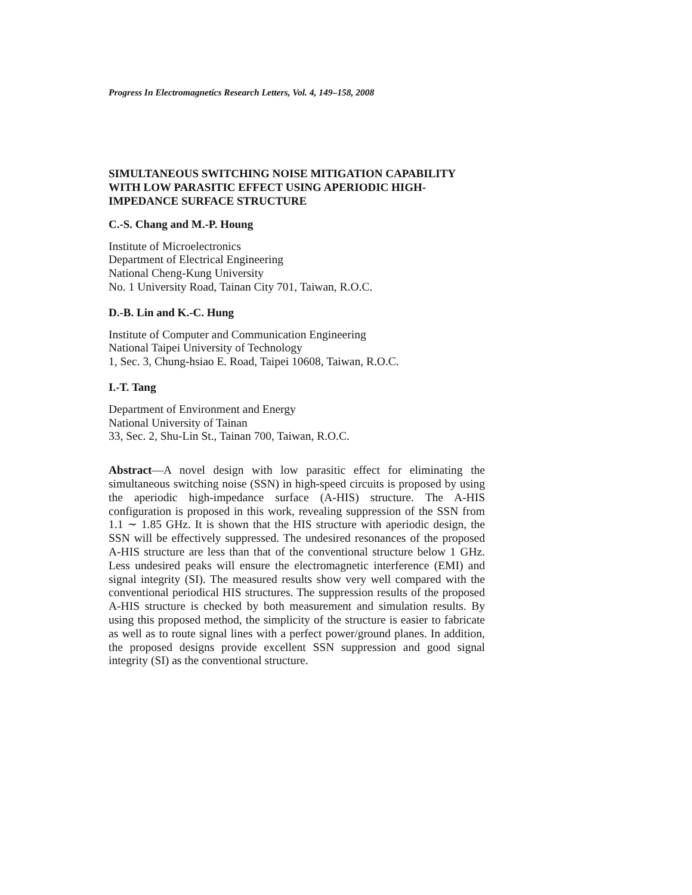Progress In Electromagnetics Research Letters, Vol. 4, 149–158, 2008
SIMULTANEOUS SWITCHING NOISE MITIGATION CAPABILITY WITH LOW PARASITIC EFFECT USING APERIODIC HIGH-IMPEDANCE SURFACE STRUCTURE
C.-S. Chang and M.-P. Houng
Institute of Microelectronics
Department of Electrical Engineering
National Cheng-Kung University
No. 1 University Road, Tainan City 701, Taiwan, R.O.C.
D.-B. Lin and K.-C. Hung
Institute of Computer and Communication Engineering
National Taipei University of Technology
1, Sec. 3, Chung-hsiao E. Road, Taipei 10608, Taiwan, R.O.C.
I.-T. Tang
Department of Environment and Energy
National University of Tainan
33, Sec. 2, Shu-Lin St., Tainan 700, Taiwan, R.O.C.
Abstract—A novel design with low parasitic effect for eliminating the simultaneous switching noise (SSN) in high-speed circuits is proposed by using the aperiodic high-impedance surface (A-HIS) structure. The A-HIS configuration is proposed in this work, revealing suppression of the SSN from 1.1 ∼ 1.85 GHz. It is shown that the HIS structure with aperiodic design, the SSN will be effectively suppressed. The undesired resonances of the proposed A-HIS structure are less than that of the conventional structure below 1 GHz. Less undesired peaks will ensure the electromagnetic interference (EMI) and signal integrity (SI). The measured results show very well compared with the conventional periodical HIS structures. The suppression results of the proposed A-HIS structure is checked by both measurement and simulation results. By using this proposed method, the simplicity of the structure is easier to fabricate as well as to route signal lines with a perfect power/ground planes. In addition, the proposed designs provide excellent SSN suppression and good signal integrity (SI) as the conventional structure.